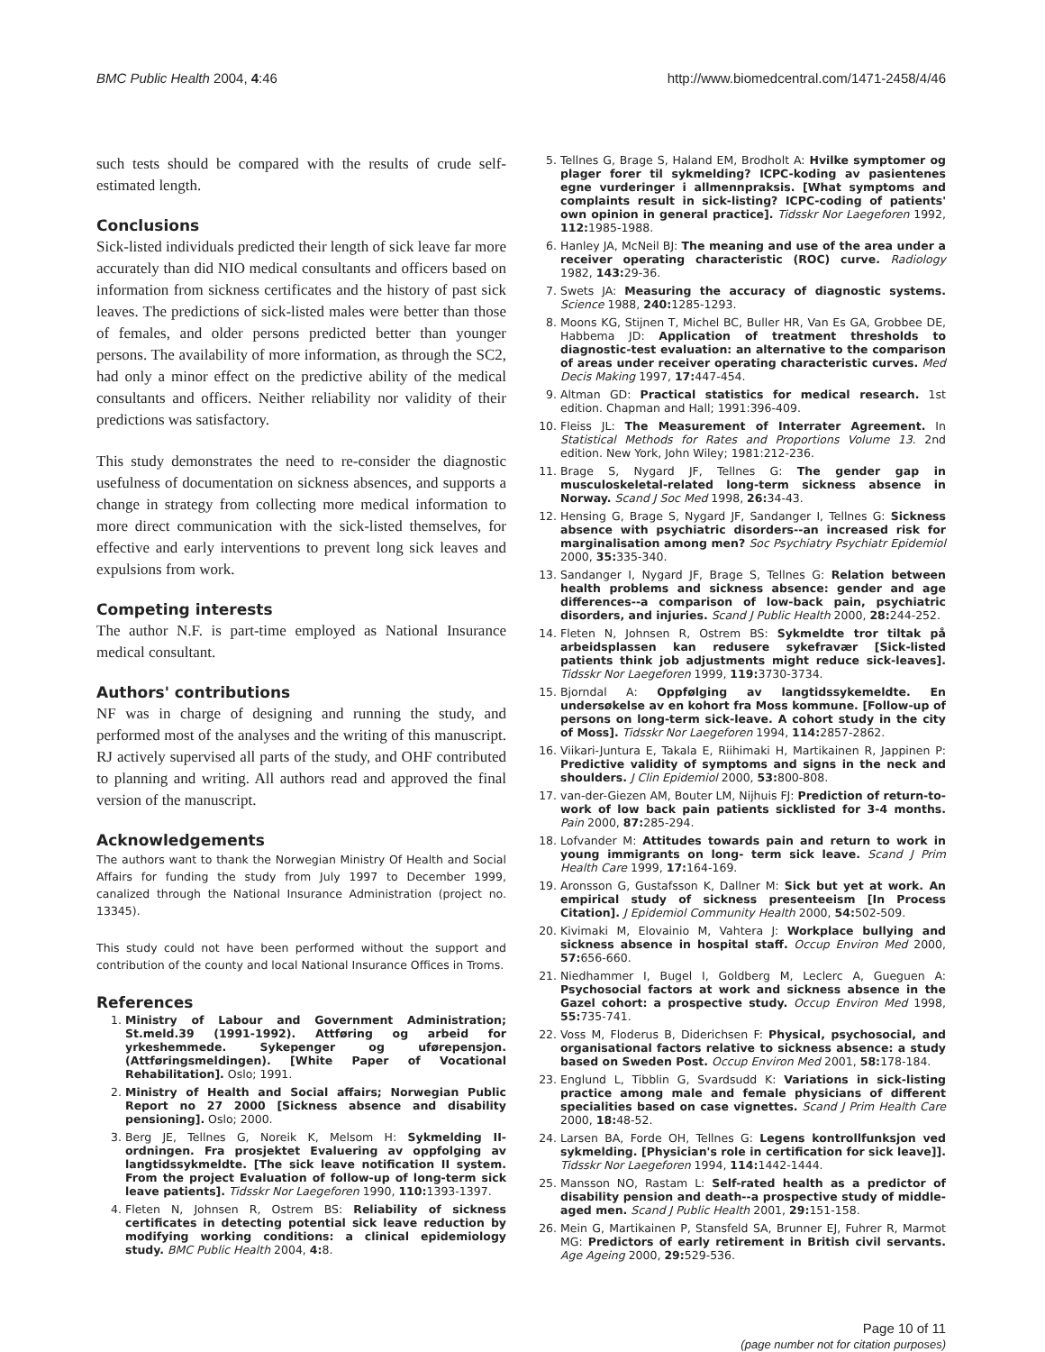BMC Public Health 2004, 4:46 http://www.biomedcentral.com/1471-2458/4/46
such tests should be compared with the results of crude self-estimated length.
Conclusions
Sick-listed individuals predicted their length of sick leave far more accurately than did NIO medical consultants and officers based on information from sickness certificates and the history of past sick leaves. The predictions of sick-listed males were better than those of females, and older persons predicted better than younger persons. The availability of more information, as through the SC2, had only a minor effect on the predictive ability of the medical consultants and officers. Neither reliability nor validity of their predictions was satisfactory.
This study demonstrates the need to re-consider the diagnostic usefulness of documentation on sickness absences, and supports a change in strategy from collecting more medical information to more direct communication with the sick-listed themselves, for effective and early interventions to prevent long sick leaves and expulsions from work.
Competing interests
The author N.F. is part-time employed as National Insurance medical consultant.
Authors' contributions
NF was in charge of designing and running the study, and performed most of the analyses and the writing of this manuscript. RJ actively supervised all parts of the study, and OHF contributed to planning and writing. All authors read and approved the final version of the manuscript.
Acknowledgements
The authors want to thank the Norwegian Ministry Of Health and Social Affairs for funding the study from July 1997 to December 1999, canalized through the National Insurance Administration (project no. 13345).
This study could not have been performed without the support and contribution of the county and local National Insurance Offices in Troms.
References
1. Ministry of Labour and Government Administration; St.meld.39 (1991-1992). Attføring og arbeid for yrkeshemmede. Sykepenger og uførepensjon. (Attføringsmeldingen). [White Paper of Vocational Rehabilitation]. Oslo; 1991.
2. Ministry of Health and Social affairs; Norwegian Public Report no 27 2000 [Sickness absence and disability pensioning]. Oslo; 2000.
3. Berg JE, Tellnes G, Noreik K, Melsom H: Sykmelding II-ordningen. Fra prosjektet Evaluering av oppfolging av langtidssykmeldte. [The sick leave notification II system. From the project Evaluation of follow-up of long-term sick leave patients]. Tidsskr Nor Laegeforen 1990, 110: 1393-1397.
4. Fleten N, Johnsen R, Ostrem BS: Reliability of sickness certificates in detecting potential sick leave reduction by modifying working conditions: a clinical epidemiology study. BMC Public Health 2004, 4: 8.
5. Tellnes G, Brage S, Haland EM, Brodholt A: Hvilke symptomer og plager forer til sykmelding? ICPC-koding av pasientenes egne vurderinger i allmennpraksis. [What symptoms and complaints result in sick-listing? ICPC-coding of patients' own opinion in general practice]. Tidsskr Nor Laegeforen 1992, 112: 1985-1988.
6. Hanley JA, McNeil BJ: The meaning and use of the area under a receiver operating characteristic (ROC) curve. Radiology 1982, 143: 29-36.
7. Swets JA: Measuring the accuracy of diagnostic systems. Science 1988, 240: 1285-1293.
8. Moons KG, Stijnen T, Michel BC, Buller HR, Van Es GA, Grobbee DE, Habbema JD: Application of treatment thresholds to diagnostic-test evaluation: an alternative to the comparison of areas under receiver operating characteristic curves. Med Decis Making 1997, 17: 447-454.
9. Altman GD: Practical statistics for medical research. 1st edition. Chapman and Hall; 1991:396-409.
10. Fleiss JL: The Measurement of Interrater Agreement. In Statistical Methods for Rates and Proportions Volume 13. 2nd edition. New York, John Wiley; 1981:212-236.
11. Brage S, Nygard JF, Tellnes G: The gender gap in musculoskeletal-related long-term sickness absence in Norway. Scand J Soc Med 1998, 26: 34-43.
12. Hensing G, Brage S, Nygard JF, Sandanger I, Tellnes G: Sickness absence with psychiatric disorders--an increased risk for marginalisation among men? Soc Psychiatry Psychiatr Epidemiol 2000, 35: 335-340.
13. Sandanger I, Nygard JF, Brage S, Tellnes G: Relation between health problems and sickness absence: gender and age differences--a comparison of low-back pain, psychiatric disorders, and injuries. Scand J Public Health 2000, 28: 244-252.
14. Fleten N, Johnsen R, Ostrem BS: Sykmeldte tror tiltak på arbeidsplassen kan redusere sykefravær [Sick-listed patients think job adjustments might reduce sick-leaves]. Tidsskr Nor Laegeforen 1999, 119: 3730-3734.
15. Bjorndal A: Oppfølging av langtidssykemeldte. En undersøkelse av en kohort fra Moss kommune. [Follow-up of persons on long-term sick-leave. A cohort study in the city of Moss]. Tidsskr Nor Laegeforen 1994, 114: 2857-2862.
16. Viikari-Juntura E, Takala E, Riihimaki H, Martikainen R, Jappinen P: Predictive validity of symptoms and signs in the neck and shoulders. J Clin Epidemiol 2000, 53: 800-808.
17. van-der-Giezen AM, Bouter LM, Nijhuis FJ: Prediction of return-to-work of low back pain patients sicklisted for 3-4 months. Pain 2000, 87: 285-294.
18. Lofvander M: Attitudes towards pain and return to work in young immigrants on long- term sick leave. Scand J Prim Health Care 1999, 17: 164-169.
19. Aronsson G, Gustafsson K, Dallner M: Sick but yet at work. An empirical study of sickness presenteeism [In Process Citation]. J Epidemiol Community Health 2000, 54: 502-509.
20. Kivimaki M, Elovainio M, Vahtera J: Workplace bullying and sickness absence in hospital staff. Occup Environ Med 2000, 57: 656-660.
21. Niedhammer I, Bugel I, Goldberg M, Leclerc A, Gueguen A: Psychosocial factors at work and sickness absence in the Gazel cohort: a prospective study. Occup Environ Med 1998, 55: 735-741.
22. Voss M, Floderus B, Diderichsen F: Physical, psychosocial, and organisational factors relative to sickness absence: a study based on Sweden Post. Occup Environ Med 2001, 58: 178-184.
23. Englund L, Tibblin G, Svardsudd K: Variations in sick-listing practice among male and female physicians of different specialities based on case vignettes. Scand J Prim Health Care 2000, 18: 48-52.
24. Larsen BA, Forde OH, Tellnes G: Legens kontrollfunksjon ved sykmelding. [Physician's role in certification for sick leave]]. Tidsskr Nor Laegeforen 1994, 114: 1442-1444.
25. Mansson NO, Rastam L: Self-rated health as a predictor of disability pension and death--a prospective study of middle-aged men. Scand J Public Health 2001, 29: 151-158.
26. Mein G, Martikainen P, Stansfeld SA, Brunner EJ, Fuhrer R, Marmot MG: Predictors of early retirement in British civil servants. Age Ageing 2000, 29: 529-536.
Page 10 of 11
(page number not for citation purposes)